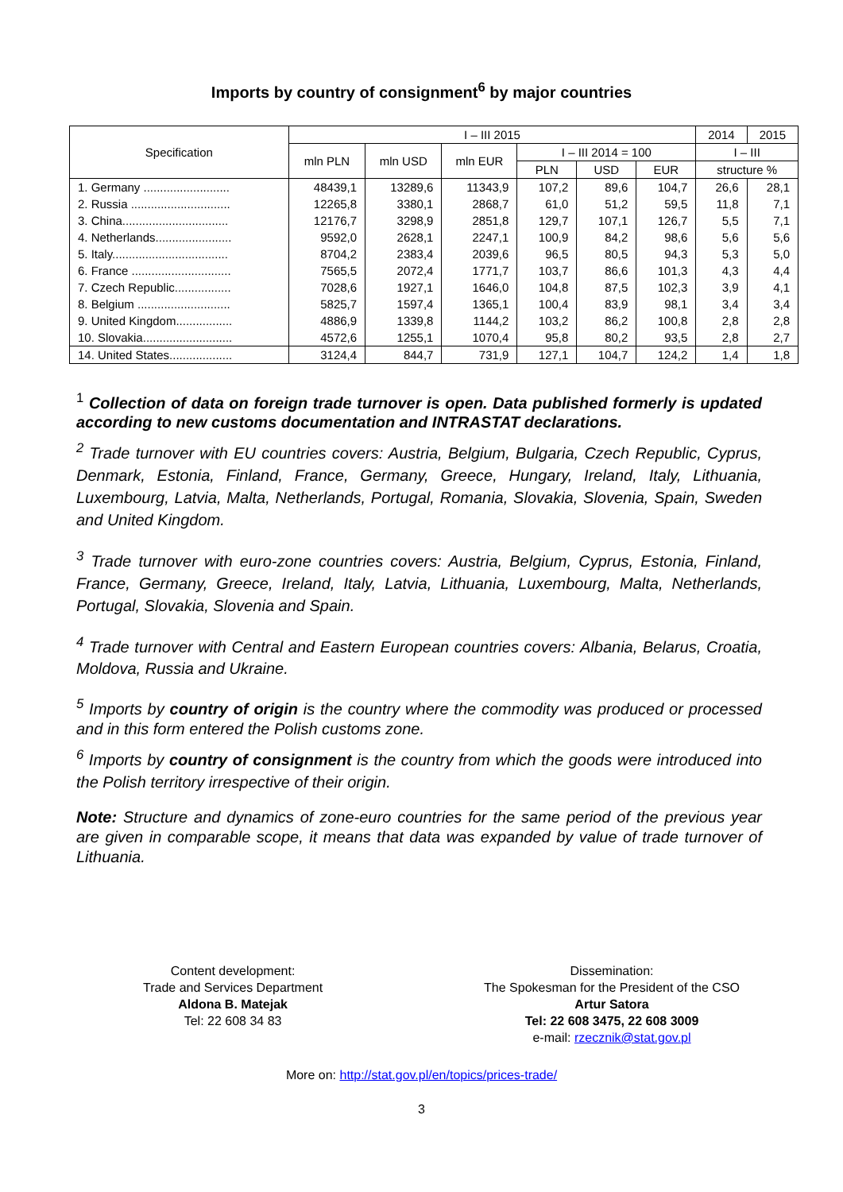Imports by country of consignment<sup>6</sup> by major countries
| Specification | I – III 2015 | | | | | | 2014 | 2015 |
| --- | --- | --- | --- | --- | --- | --- | --- | --- |
| | mln PLN | mln USD | mln EUR | I – III 2014 = 100 | | | I – III | |
| | | | | PLN | USD | EUR | structure % | |
| 1. Germany .......................... | 48439,1 | 13289,6 | 11343,9 | 107,2 | 89,6 | 104,7 | 26,6 | 28,1 |
| 2. Russia .............................. | 12265,8 | 3380,1 | 2868,7 | 61,0 | 51,2 | 59,5 | 11,8 | 7,1 |
| 3. China................................ | 12176,7 | 3298,9 | 2851,8 | 129,7 | 107,1 | 126,7 | 5,5 | 7,1 |
| 4. Netherlands....................... | 9592,0 | 2628,1 | 2247,1 | 100,9 | 84,2 | 98,6 | 5,6 | 5,6 |
| 5. Italy................................... | 8704,2 | 2383,4 | 2039,6 | 96,5 | 80,5 | 94,3 | 5,3 | 5,0 |
| 6. France .............................. | 7565,5 | 2072,4 | 1771,7 | 103,7 | 86,6 | 101,3 | 4,3 | 4,4 |
| 7. Czech Republic................. | 7028,6 | 1927,1 | 1646,0 | 104,8 | 87,5 | 102,3 | 3,9 | 4,1 |
| 8. Belgium ............................ | 5825,7 | 1597,4 | 1365,1 | 100,4 | 83,9 | 98,1 | 3,4 | 3,4 |
| 9. United Kingdom................. | 4886,9 | 1339,8 | 1144,2 | 103,2 | 86,2 | 100,8 | 2,8 | 2,8 |
| 10. Slovakia........................... | 4572,6 | 1255,1 | 1070,4 | 95,8 | 80,2 | 93,5 | 2,8 | 2,7 |
| 14. United States................... | 3124,4 | 844,7 | 731,9 | 127,1 | 104,7 | 124,2 | 1,4 | 1,8 |
<sup>1</sup> Collection of data on foreign trade turnover is open. Data published formerly is updated according to new customs documentation and INTRASTAT declarations.
<sup>2</sup> Trade turnover with EU countries covers: Austria, Belgium, Bulgaria, Czech Republic, Cyprus, Denmark, Estonia, Finland, France, Germany, Greece, Hungary, Ireland, Italy, Lithuania, Luxembourg, Latvia, Malta, Netherlands, Portugal, Romania, Slovakia, Slovenia, Spain, Sweden and United Kingdom.
<sup>3</sup> Trade turnover with euro-zone countries covers: Austria, Belgium, Cyprus, Estonia, Finland, France, Germany, Greece, Ireland, Italy, Latvia, Lithuania, Luxembourg, Malta, Netherlands, Portugal, Slovakia, Slovenia and Spain.
<sup>4</sup> Trade turnover with Central and Eastern European countries covers: Albania, Belarus, Croatia, Moldova, Russia and Ukraine.
<sup>5</sup> Imports by country of origin is the country where the commodity was produced or processed and in this form entered the Polish customs zone.
<sup>6</sup> Imports by country of consignment is the country from which the goods were introduced into the Polish territory irrespective of their origin.
Note: Structure and dynamics of zone-euro countries for the same period of the previous year are given in comparable scope, it means that data was expanded by value of trade turnover of Lithuania.
Content development:
Trade and Services Department
Aldona B. Matejak
Tel: 22 608 34 83
Dissemination:
The Spokesman for the President of the CSO
Artur Satora
Tel: 22 608 3475, 22 608 3009
e-mail: rzecznik@stat.gov.pl
More on: http://stat.gov.pl/en/topics/prices-trade/
3